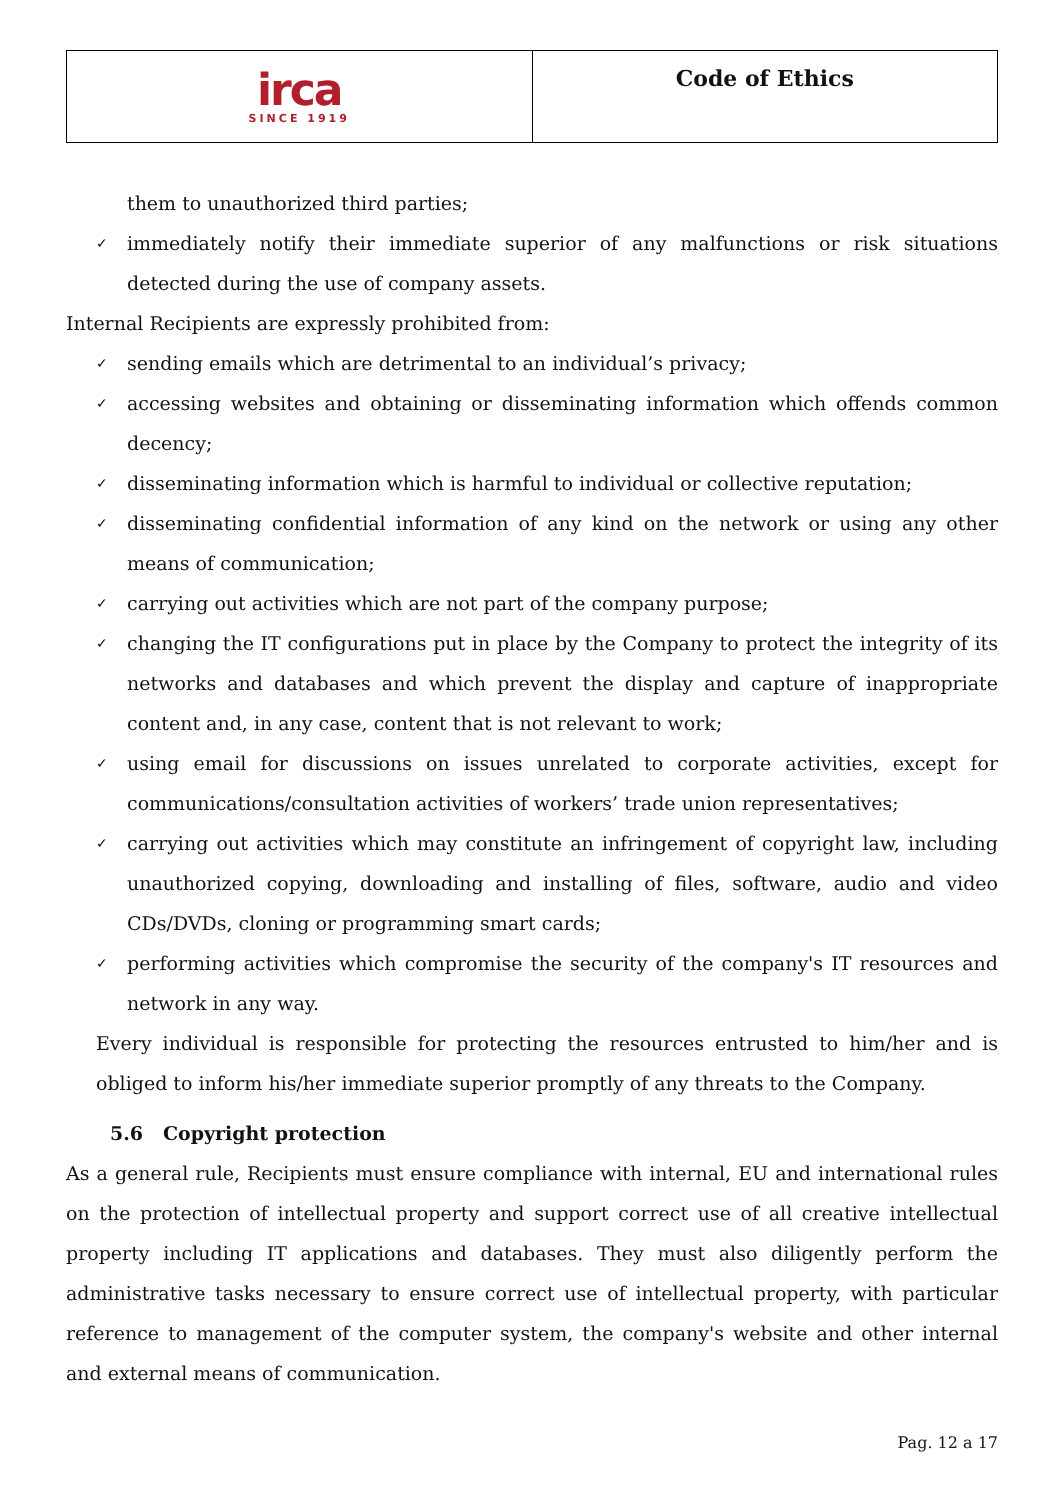| irca SINCE 1919 | Code of Ethics |
them to unauthorized third parties;
✓ immediately notify their immediate superior of any malfunctions or risk situations detected during the use of company assets.
Internal Recipients are expressly prohibited from:
✓ sending emails which are detrimental to an individual’s privacy;
✓ accessing websites and obtaining or disseminating information which offends common decency;
✓ disseminating information which is harmful to individual or collective reputation;
✓ disseminating confidential information of any kind on the network or using any other means of communication;
✓ carrying out activities which are not part of the company purpose;
✓ changing the IT configurations put in place by the Company to protect the integrity of its networks and databases and which prevent the display and capture of inappropriate content and, in any case, content that is not relevant to work;
✓ using email for discussions on issues unrelated to corporate activities, except for communications/consultation activities of workers’ trade union representatives;
✓ carrying out activities which may constitute an infringement of copyright law, including unauthorized copying, downloading and installing of files, software, audio and video CDs/DVDs, cloning or programming smart cards;
✓ performing activities which compromise the security of the company's IT resources and network in any way.
Every individual is responsible for protecting the resources entrusted to him/her and is obliged to inform his/her immediate superior promptly of any threats to the Company.
5.6 Copyright protection
As a general rule, Recipients must ensure compliance with internal, EU and international rules on the protection of intellectual property and support correct use of all creative intellectual property including IT applications and databases. They must also diligently perform the administrative tasks necessary to ensure correct use of intellectual property, with particular reference to management of the computer system, the company's website and other internal and external means of communication.
Pag. 12 a 17